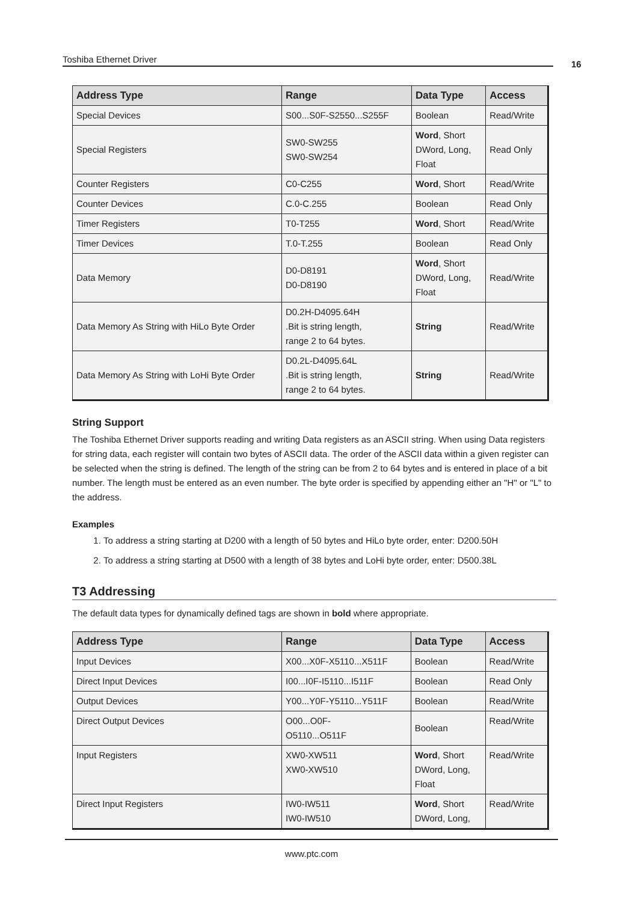Toshiba Ethernet Driver 16
| Address Type | Range | Data Type | Access |
| --- | --- | --- | --- |
| Special Devices | S00...S0F-S2550...S255F | Boolean | Read/Write |
| Special Registers | SW0-SW255 SW0-SW254 | Word , Short DWord, Long, Float | Read Only |
| Counter Registers | C0-C255 | Word , Short | Read/Write |
| Counter Devices | C.0-C.255 | Boolean | Read Only |
| Timer Registers | T0-T255 | Word , Short | Read/Write |
| Timer Devices | T.0-T.255 | Boolean | Read Only |
| Data Memory | D0-D8191 D0-D8190 | Word , Short DWord, Long, Float | Read/Write |
| Data Memory As String with HiLo Byte Order | D0.2H-D4095.64H .Bit is string length, range 2 to 64 bytes. | String | Read/Write |
| Data Memory As String with LoHi Byte Order | D0.2L-D4095.64L .Bit is string length, range 2 to 64 bytes. | String | Read/Write |
String Support
The Toshiba Ethernet Driver supports reading and writing Data registers as an ASCII string. When using Data registers for string data, each register will contain two bytes of ASCII data. The order of the ASCII data within a given register can be selected when the string is defined. The length of the string can be from 2 to 64 bytes and is entered in place of a bit number. The length must be entered as an even number. The byte order is specified by appending either an "H" or "L" to the address.
Examples
1. To address a string starting at D200 with a length of 50 bytes and HiLo byte order, enter: D200.50H
2. To address a string starting at D500 with a length of 38 bytes and LoHi byte order, enter: D500.38L
T3 Addressing
The default data types for dynamically defined tags are shown in bold where appropriate.
| Address Type | Range | Data Type | Access |
| --- | --- | --- | --- |
| Input Devices | X00...X0F-X5110...X511F | Boolean | Read/Write |
| Direct Input Devices | I00...I0F-I5110...I511F | Boolean | Read Only |
| Output Devices | Y00...Y0F-Y5110...Y511F | Boolean | Read/Write |
| Direct Output Devices | O00...O0F- O5110...O511F | Boolean | Read/Write |
| Input Registers | XW0-XW511 XW0-XW510 | Word , Short DWord, Long, Float | Read/Write |
| Direct Input Registers | IW0-IW511 IW0-IW510 | Word , Short DWord, Long, | Read/Write |
www.ptc.com